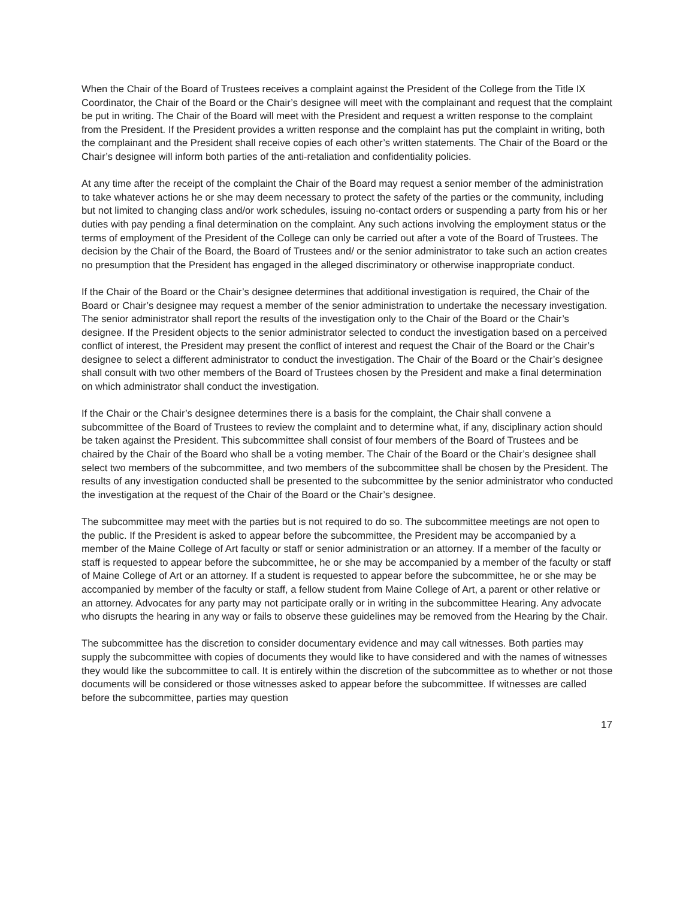When the Chair of the Board of Trustees receives a complaint against the President of the College from the Title IX Coordinator, the Chair of the Board or the Chair’s designee will meet with the complainant and request that the complaint be put in writing. The Chair of the Board will meet with the President and request a written response to the complaint from the President. If the President provides a written response and the complaint has put the complaint in writing, both the complainant and the President shall receive copies of each other’s written statements. The Chair of the Board or the Chair’s designee will inform both parties of the anti-retaliation and confidentiality policies.
At any time after the receipt of the complaint the Chair of the Board may request a senior member of the administration to take whatever actions he or she may deem necessary to protect the safety of the parties or the community, including but not limited to changing class and/or work schedules, issuing no-contact orders or suspending a party from his or her duties with pay pending a final determination on the complaint. Any such actions involving the employment status or the terms of employment of the President of the College can only be carried out after a vote of the Board of Trustees. The decision by the Chair of the Board, the Board of Trustees and/ or the senior administrator to take such an action creates no presumption that the President has engaged in the alleged discriminatory or otherwise inappropriate conduct.
If the Chair of the Board or the Chair’s designee determines that additional investigation is required, the Chair of the Board or Chair’s designee may request a member of the senior administration to undertake the necessary investigation. The senior administrator shall report the results of the investigation only to the Chair of the Board or the Chair’s designee. If the President objects to the senior administrator selected to conduct the investigation based on a perceived conflict of interest, the President may present the conflict of interest and request the Chair of the Board or the Chair’s designee to select a different administrator to conduct the investigation. The Chair of the Board or the Chair’s designee shall consult with two other members of the Board of Trustees chosen by the President and make a final determination on which administrator shall conduct the investigation.
If the Chair or the Chair’s designee determines there is a basis for the complaint, the Chair shall convene a subcommittee of the Board of Trustees to review the complaint and to determine what, if any, disciplinary action should be taken against the President. This subcommittee shall consist of four members of the Board of Trustees and be chaired by the Chair of the Board who shall be a voting member. The Chair of the Board or the Chair’s designee shall select two members of the subcommittee, and two members of the subcommittee shall be chosen by the President. The results of any investigation conducted shall be presented to the subcommittee by the senior administrator who conducted the investigation at the request of the Chair of the Board or the Chair’s designee.
The subcommittee may meet with the parties but is not required to do so. The subcommittee meetings are not open to the public. If the President is asked to appear before the subcommittee, the President may be accompanied by a member of the Maine College of Art faculty or staff or senior administration or an attorney. If a member of the faculty or staff is requested to appear before the subcommittee, he or she may be accompanied by a member of the faculty or staff of Maine College of Art or an attorney. If a student is requested to appear before the subcommittee, he or she may be accompanied by member of the faculty or staff, a fellow student from Maine College of Art, a parent or other relative or an attorney. Advocates for any party may not participate orally or in writing in the subcommittee Hearing. Any advocate who disrupts the hearing in any way or fails to observe these guidelines may be removed from the Hearing by the Chair.
The subcommittee has the discretion to consider documentary evidence and may call witnesses. Both parties may supply the subcommittee with copies of documents they would like to have considered and with the names of witnesses they would like the subcommittee to call. It is entirely within the discretion of the subcommittee as to whether or not those documents will be considered or those witnesses asked to appear before the subcommittee. If witnesses are called before the subcommittee, parties may question
17